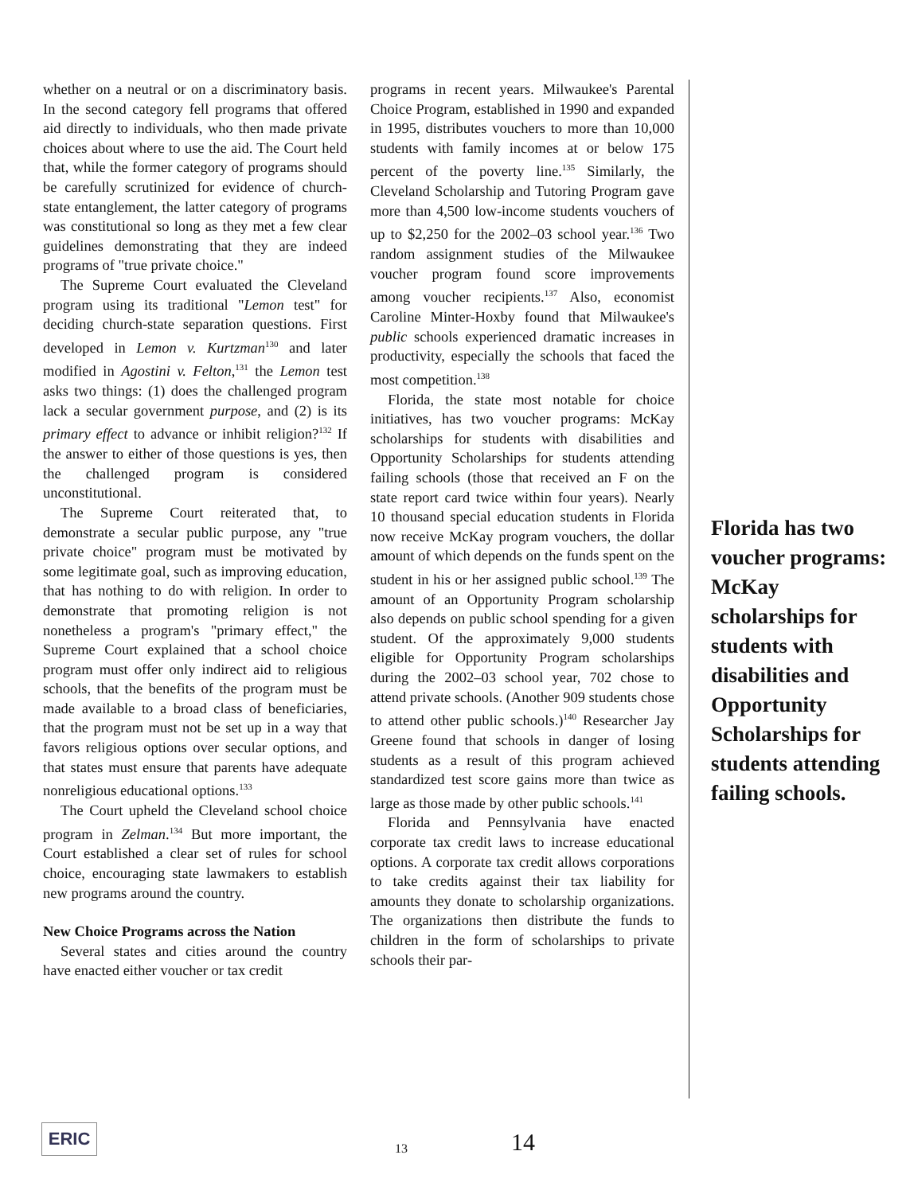whether on a neutral or on a discriminatory basis. In the second category fell programs that offered aid directly to individuals, who then made private choices about where to use the aid. The Court held that, while the former category of programs should be carefully scrutinized for evidence of church-state entanglement, the latter category of programs was constitutional so long as they met a few clear guidelines demonstrating that they are indeed programs of "true private choice."
The Supreme Court evaluated the Cleveland program using its traditional "Lemon test" for deciding church-state separation questions. First developed in Lemon v. Kurtzman<sup>130</sup> and later modified in Agostini v. Felton,<sup>131</sup> the Lemon test asks two things: (1) does the challenged program lack a secular government purpose, and (2) is its primary effect to advance or inhibit religion?<sup>132</sup> If the answer to either of those questions is yes, then the challenged program is considered unconstitutional.
The Supreme Court reiterated that, to demonstrate a secular public purpose, any "true private choice" program must be motivated by some legitimate goal, such as improving education, that has nothing to do with religion. In order to demonstrate that promoting religion is not nonetheless a program's "primary effect," the Supreme Court explained that a school choice program must offer only indirect aid to religious schools, that the benefits of the program must be made available to a broad class of beneficiaries, that the program must not be set up in a way that favors religious options over secular options, and that states must ensure that parents have adequate nonreligious educational options.<sup>133</sup>
The Court upheld the Cleveland school choice program in Zelman.<sup>134</sup> But more important, the Court established a clear set of rules for school choice, encouraging state lawmakers to establish new programs around the country.
New Choice Programs across the Nation
Several states and cities around the country have enacted either voucher or tax credit
programs in recent years. Milwaukee's Parental Choice Program, established in 1990 and expanded in 1995, distributes vouchers to more than 10,000 students with family incomes at or below 175 percent of the poverty line.<sup>135</sup> Similarly, the Cleveland Scholarship and Tutoring Program gave more than 4,500 low-income students vouchers of up to $2,250 for the 2002–03 school year.<sup>136</sup> Two random assignment studies of the Milwaukee voucher program found score improvements among voucher recipients.<sup>137</sup> Also, economist Caroline Minter-Hoxby found that Milwaukee's public schools experienced dramatic increases in productivity, especially the schools that faced the most competition.<sup>138</sup>
Florida, the state most notable for choice initiatives, has two voucher programs: McKay scholarships for students with disabilities and Opportunity Scholarships for students attending failing schools (those that received an F on the state report card twice within four years). Nearly 10 thousand special education students in Florida now receive McKay program vouchers, the dollar amount of which depends on the funds spent on the student in his or her assigned public school.<sup>139</sup> The amount of an Opportunity Program scholarship also depends on public school spending for a given student. Of the approximately 9,000 students eligible for Opportunity Program scholarships during the 2002–03 school year, 702 chose to attend private schools. (Another 909 students chose to attend other public schools.)<sup>140</sup> Researcher Jay Greene found that schools in danger of losing students as a result of this program achieved standardized test score gains more than twice as large as those made by other public schools.<sup>141</sup>
Florida and Pennsylvania have enacted corporate tax credit laws to increase educational options. A corporate tax credit allows corporations to take credits against their tax liability for amounts they donate to scholarship organizations. The organizations then distribute the funds to children in the form of scholarships to private schools their par-
Florida has two voucher programs: McKay scholarships for students with disabilities and Opportunity Scholarships for students attending failing schools.
ERIC
13
14